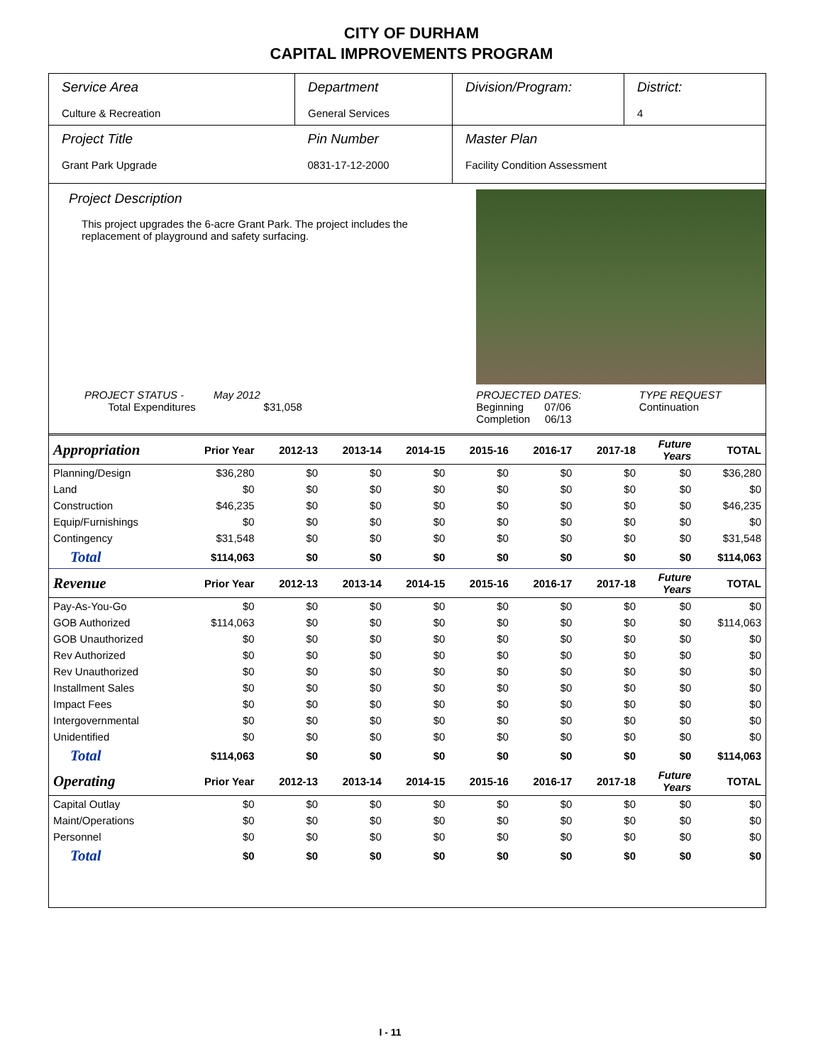CITY OF DURHAM
CAPITAL IMPROVEMENTS PROGRAM
| Service Area Culture & Recreation | Department General Services | Division/Program: | District: 4 |
| Project Title Grant Park Upgrade | Pin Number 0831-17-12-2000 | Master Plan Facility Condition Assessment | |
Project Description
This project upgrades the 6-acre Grant Park. The project includes the replacement of playground and safety surfacing.
| PROJECT STATUS - May 2012 Total Expenditures $31,058 | PROJECTED DATES: Beginning 07/06 Completion 06/13 | TYPE REQUEST Continuation |
| Appropriation | Prior Year | 2012-13 | 2013-14 | 2014-15 | 2015-16 | 2016-17 | 2017-18 | Future Years | TOTAL |
| --- | --- | --- | --- | --- | --- | --- | --- | --- | --- |
| Planning/Design | $36,280 | $0 | $0 | $0 | $0 | $0 | $0 | $0 | $36,280 |
| Land | $0 | $0 | $0 | $0 | $0 | $0 | $0 | $0 | $0 |
| Construction | $46,235 | $0 | $0 | $0 | $0 | $0 | $0 | $0 | $46,235 |
| Equip/Furnishings | $0 | $0 | $0 | $0 | $0 | $0 | $0 | $0 | $0 |
| Contingency | $31,548 | $0 | $0 | $0 | $0 | $0 | $0 | $0 | $31,548 |
| Total | $114,063 | $0 | $0 | $0 | $0 | $0 | $0 | $0 | $114,063 |
| Revenue | Prior Year | 2012-13 | 2013-14 | 2014-15 | 2015-16 | 2016-17 | 2017-18 | Future Years | TOTAL |
| Pay-As-You-Go | $0 | $0 | $0 | $0 | $0 | $0 | $0 | $0 | $0 |
| GOB Authorized | $114,063 | $0 | $0 | $0 | $0 | $0 | $0 | $0 | $114,063 |
| GOB Unauthorized | $0 | $0 | $0 | $0 | $0 | $0 | $0 | $0 | $0 |
| Rev Authorized | $0 | $0 | $0 | $0 | $0 | $0 | $0 | $0 | $0 |
| Rev Unauthorized | $0 | $0 | $0 | $0 | $0 | $0 | $0 | $0 | $0 |
| Installment Sales | $0 | $0 | $0 | $0 | $0 | $0 | $0 | $0 | $0 |
| Impact Fees | $0 | $0 | $0 | $0 | $0 | $0 | $0 | $0 | $0 |
| Intergovernmental | $0 | $0 | $0 | $0 | $0 | $0 | $0 | $0 | $0 |
| Unidentified | $0 | $0 | $0 | $0 | $0 | $0 | $0 | $0 | $0 |
| Total | $114,063 | $0 | $0 | $0 | $0 | $0 | $0 | $0 | $114,063 |
| Operating | Prior Year | 2012-13 | 2013-14 | 2014-15 | 2015-16 | 2016-17 | 2017-18 | Future Years | TOTAL |
| Capital Outlay | $0 | $0 | $0 | $0 | $0 | $0 | $0 | $0 | $0 |
| Maint/Operations | $0 | $0 | $0 | $0 | $0 | $0 | $0 | $0 | $0 |
| Personnel | $0 | $0 | $0 | $0 | $0 | $0 | $0 | $0 | $0 |
| Total | $0 | $0 | $0 | $0 | $0 | $0 | $0 | $0 | $0 |
I - 11